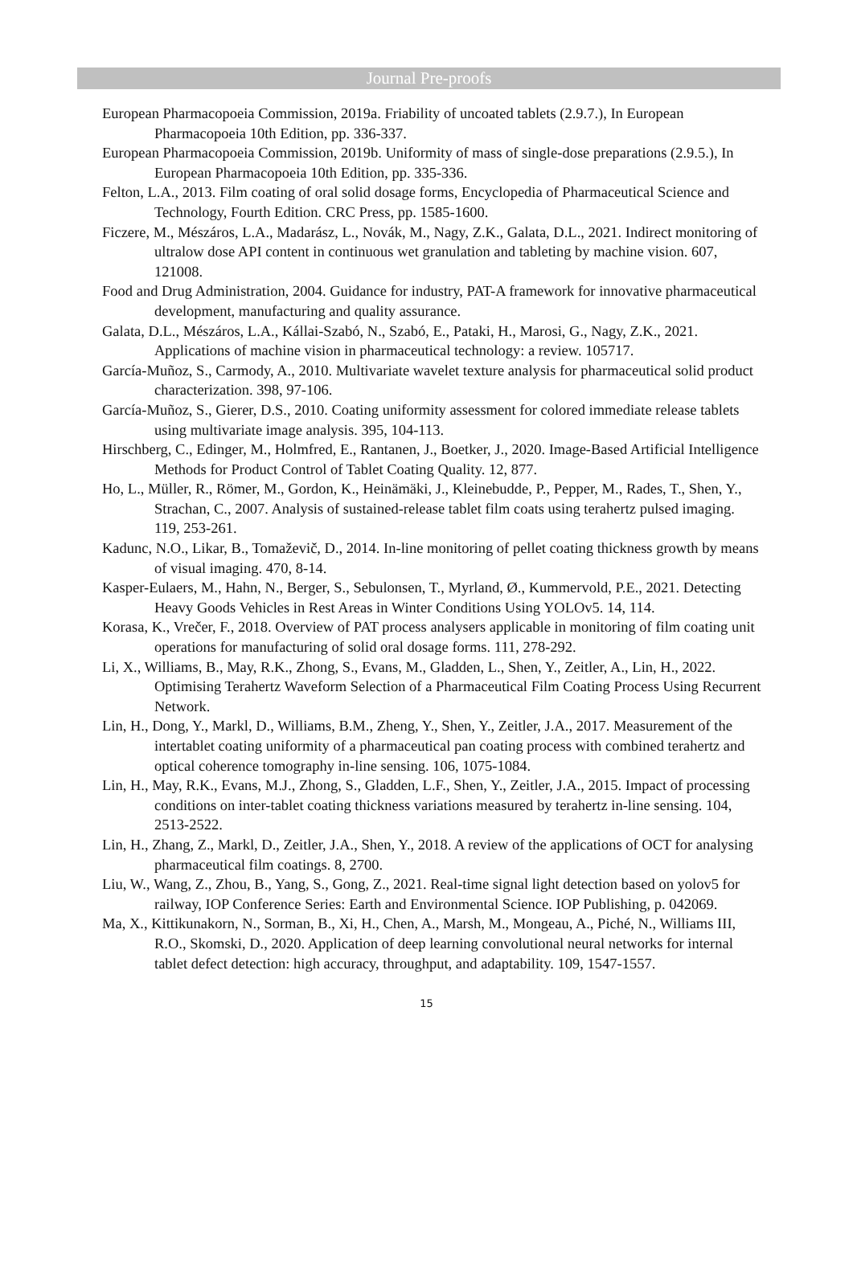Journal Pre-proofs
European Pharmacopoeia Commission, 2019a. Friability of uncoated tablets (2.9.7.), In European Pharmacopoeia 10th Edition, pp. 336-337.
European Pharmacopoeia Commission, 2019b. Uniformity of mass of single-dose preparations (2.9.5.), In European Pharmacopoeia 10th Edition, pp. 335-336.
Felton, L.A., 2013. Film coating of oral solid dosage forms, Encyclopedia of Pharmaceutical Science and Technology, Fourth Edition. CRC Press, pp. 1585-1600.
Ficzere, M., Mészáros, L.A., Madarász, L., Novák, M., Nagy, Z.K., Galata, D.L., 2021. Indirect monitoring of ultralow dose API content in continuous wet granulation and tableting by machine vision. 607, 121008.
Food and Drug Administration, 2004. Guidance for industry, PAT-A framework for innovative pharmaceutical development, manufacturing and quality assurance.
Galata, D.L., Mészáros, L.A., Kállai-Szabó, N., Szabó, E., Pataki, H., Marosi, G., Nagy, Z.K., 2021. Applications of machine vision in pharmaceutical technology: a review. 105717.
García-Muñoz, S., Carmody, A., 2010. Multivariate wavelet texture analysis for pharmaceutical solid product characterization. 398, 97-106.
García-Muñoz, S., Gierer, D.S., 2010. Coating uniformity assessment for colored immediate release tablets using multivariate image analysis. 395, 104-113.
Hirschberg, C., Edinger, M., Holmfred, E., Rantanen, J., Boetker, J., 2020. Image-Based Artificial Intelligence Methods for Product Control of Tablet Coating Quality. 12, 877.
Ho, L., Müller, R., Römer, M., Gordon, K., Heinämäki, J., Kleinebudde, P., Pepper, M., Rades, T., Shen, Y., Strachan, C., 2007. Analysis of sustained-release tablet film coats using terahertz pulsed imaging. 119, 253-261.
Kadunc, N.O., Likar, B., Tomaževič, D., 2014. In-line monitoring of pellet coating thickness growth by means of visual imaging. 470, 8-14.
Kasper-Eulaers, M., Hahn, N., Berger, S., Sebulonsen, T., Myrland, Ø., Kummervold, P.E., 2021. Detecting Heavy Goods Vehicles in Rest Areas in Winter Conditions Using YOLOv5. 14, 114.
Korasa, K., Vrečer, F., 2018. Overview of PAT process analysers applicable in monitoring of film coating unit operations for manufacturing of solid oral dosage forms. 111, 278-292.
Li, X., Williams, B., May, R.K., Zhong, S., Evans, M., Gladden, L., Shen, Y., Zeitler, A., Lin, H., 2022. Optimising Terahertz Waveform Selection of a Pharmaceutical Film Coating Process Using Recurrent Network.
Lin, H., Dong, Y., Markl, D., Williams, B.M., Zheng, Y., Shen, Y., Zeitler, J.A., 2017. Measurement of the intertablet coating uniformity of a pharmaceutical pan coating process with combined terahertz and optical coherence tomography in-line sensing. 106, 1075-1084.
Lin, H., May, R.K., Evans, M.J., Zhong, S., Gladden, L.F., Shen, Y., Zeitler, J.A., 2015. Impact of processing conditions on inter-tablet coating thickness variations measured by terahertz in-line sensing. 104, 2513-2522.
Lin, H., Zhang, Z., Markl, D., Zeitler, J.A., Shen, Y., 2018. A review of the applications of OCT for analysing pharmaceutical film coatings. 8, 2700.
Liu, W., Wang, Z., Zhou, B., Yang, S., Gong, Z., 2021. Real-time signal light detection based on yolov5 for railway, IOP Conference Series: Earth and Environmental Science. IOP Publishing, p. 042069.
Ma, X., Kittikunakorn, N., Sorman, B., Xi, H., Chen, A., Marsh, M., Mongeau, A., Piché, N., Williams III, R.O., Skomski, D., 2020. Application of deep learning convolutional neural networks for internal tablet defect detection: high accuracy, throughput, and adaptability. 109, 1547-1557.
15